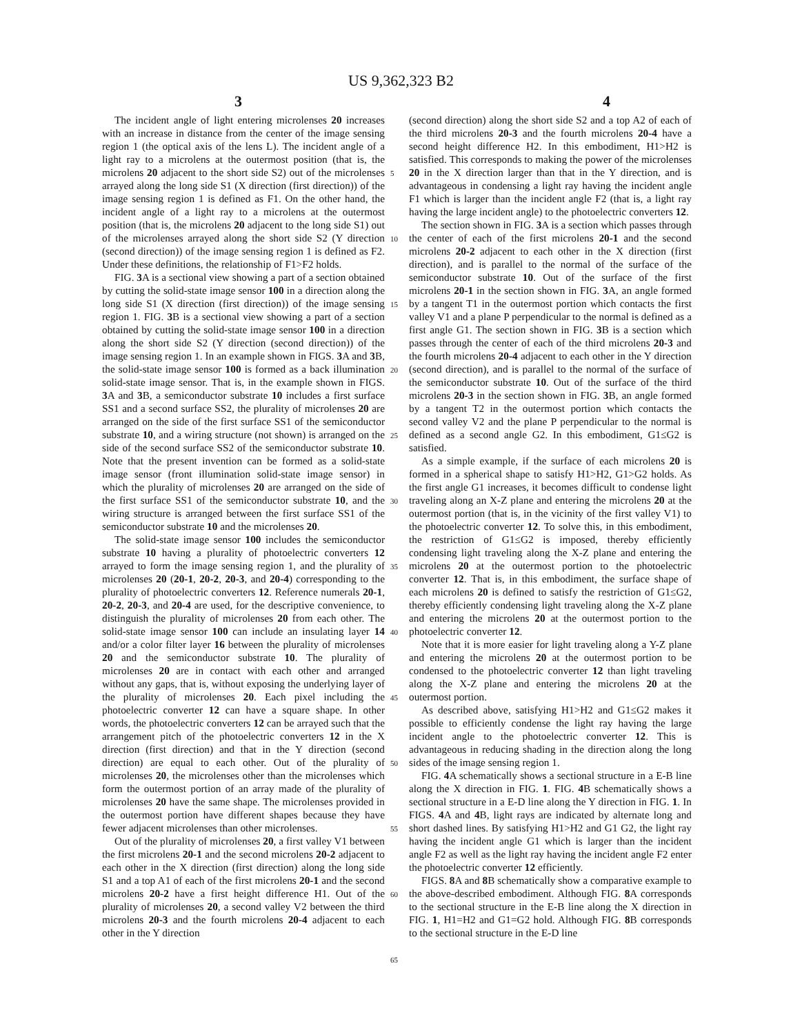US 9,362,323 B2
3 4
The incident angle of light entering microlenses 20 increases with an increase in distance from the center of the image sensing region 1 (the optical axis of the lens L). The incident angle of a light ray to a microlens at the outermost position (that is, the microlens 20 adjacent to the short side S2) out of the microlenses arrayed along the long side S1 (X direction (first direction)) of the image sensing region 1 is defined as F1. On the other hand, the incident angle of a light ray to a microlens at the outermost position (that is, the microlens 20 adjacent to the long side S1) out of the microlenses arrayed along the short side S2 (Y direction (second direction)) of the image sensing region 1 is defined as F2. Under these definitions, the relationship of F1>F2 holds.
FIG. 3 A is a sectional view showing a part of a section obtained by cutting the solid-state image sensor 100 in a direction along the long side S1 (X direction (first direction)) of the image sensing region 1. FIG. 3 B is a sectional view showing a part of a section obtained by cutting the solid-state image sensor 100 in a direction along the short side S2 (Y direction (second direction)) of the image sensing region 1. In an example shown in FIGS. 3 A and 3 B, the solid-state image sensor 100 is formed as a back illumination solid-state image sensor. That is, in the example shown in FIGS. 3 A and 3 B, a semiconductor substrate 10 includes a first surface SS1 and a second surface SS2, the plurality of microlenses 20 are arranged on the side of the first surface SS1 of the semiconductor substrate 10, and a wiring structure (not shown) is arranged on the side of the second surface SS2 of the semiconductor substrate 10. Note that the present invention can be formed as a solid-state image sensor (front illumination solid-state image sensor) in which the plurality of microlenses 20 are arranged on the side of the first surface SS1 of the semiconductor substrate 10, and the wiring structure is arranged between the first surface SS1 of the semiconductor substrate 10 and the microlenses 20.
The solid-state image sensor 100 includes the semiconductor substrate 10 having a plurality of photoelectric converters 12 arrayed to form the image sensing region 1, and the plurality of microlenses 20 (20-1, 20-2, 20-3, and 20-4) corresponding to the plurality of photoelectric converters 12. Reference numerals 20-1, 20-2, 20-3, and 20-4 are used, for the descriptive convenience, to distinguish the plurality of microlenses 20 from each other. The solid-state image sensor 100 can include an insulating layer 14 and/or a color filter layer 16 between the plurality of microlenses 20 and the semiconductor substrate 10. The plurality of microlenses 20 are in contact with each other and arranged without any gaps, that is, without exposing the underlying layer of the plurality of microlenses 20. Each pixel including the photoelectric converter 12 can have a square shape. In other words, the photoelectric converters 12 can be arrayed such that the arrangement pitch of the photoelectric converters 12 in the X direction (first direction) and that in the Y direction (second direction) are equal to each other. Out of the plurality of microlenses 20, the microlenses other than the microlenses which form the outermost portion of an array made of the plurality of microlenses 20 have the same shape. The microlenses provided in the outermost portion have different shapes because they have fewer adjacent microlenses than other microlenses.
Out of the plurality of microlenses 20, a first valley V1 between the first microlens 20-1 and the second microlens 20-2 adjacent to each other in the X direction (first direction) along the long side S1 and a top A1 of each of the first microlens 20-1 and the second microlens 20-2 have a first height difference H1. Out of the plurality of microlenses 20, a second valley V2 between the third microlens 20-3 and the fourth microlens 20-4 adjacent to each other in the Y direction
5
10
15
20
25
30
35
40
45
50
55
60
65
(second direction) along the short side S2 and a top A2 of each of the third microlens 20-3 and the fourth microlens 20-4 have a second height difference H2. In this embodiment, H1>H2 is satisfied. This corresponds to making the power of the microlenses 20 in the X direction larger than that in the Y direction, and is advantageous in condensing a light ray having the incident angle F1 which is larger than the incident angle F2 (that is, a light ray having the large incident angle) to the photoelectric converters 12.
The section shown in FIG. 3 A is a section which passes through the center of each of the first microlens 20-1 and the second microlens 20-2 adjacent to each other in the X direction (first direction), and is parallel to the normal of the surface of the semiconductor substrate 10. Out of the surface of the first microlens 20-1 in the section shown in FIG. 3 A, an angle formed by a tangent T1 in the outermost portion which contacts the first valley V1 and a plane P perpendicular to the normal is defined as a first angle G1. The section shown in FIG. 3 B is a section which passes through the center of each of the third microlens 20-3 and the fourth microlens 20-4 adjacent to each other in the Y direction (second direction), and is parallel to the normal of the surface of the semiconductor substrate 10. Out of the surface of the third microlens 20-3 in the section shown in FIG. 3 B, an angle formed by a tangent T2 in the outermost portion which contacts the second valley V2 and the plane P perpendicular to the normal is defined as a second angle G2. In this embodiment, G1≤G2 is satisfied.
As a simple example, if the surface of each microlens 20 is formed in a spherical shape to satisfy H1>H2, G1>G2 holds. As the first angle G1 increases, it becomes difficult to condense light traveling along an X-Z plane and entering the microlens 20 at the outermost portion (that is, in the vicinity of the first valley V1) to the photoelectric converter 12. To solve this, in this embodiment, the restriction of G1≤G2 is imposed, thereby efficiently condensing light traveling along the X-Z plane and entering the microlens 20 at the outermost portion to the photoelectric converter 12. That is, in this embodiment, the surface shape of each microlens 20 is defined to satisfy the restriction of G1≤G2, thereby efficiently condensing light traveling along the X-Z plane and entering the microlens 20 at the outermost portion to the photoelectric converter 12.
Note that it is more easier for light traveling along a Y-Z plane and entering the microlens 20 at the outermost portion to be condensed to the photoelectric converter 12 than light traveling along the X-Z plane and entering the microlens 20 at the outermost portion.
As described above, satisfying H1>H2 and G1≤G2 makes it possible to efficiently condense the light ray having the large incident angle to the photoelectric converter 12. This is advantageous in reducing shading in the direction along the long sides of the image sensing region 1.
FIG. 4 A schematically shows a sectional structure in a E-B line along the X direction in FIG. 1. FIG. 4 B schematically shows a sectional structure in a E-D line along the Y direction in FIG. 1. In FIGS. 4 A and 4 B, light rays are indicated by alternate long and short dashed lines. By satisfying H1>H2 and G1 G2, the light ray having the incident angle G1 which is larger than the incident angle F2 as well as the light ray having the incident angle F2 enter the photoelectric converter 12 efficiently.
FIGS. 8 A and 8 B schematically show a comparative example to the above-described embodiment. Although FIG. 8 A corresponds to the sectional structure in the E-B line along the X direction in FIG. 1, H1=H2 and G1=G2 hold. Although FIG. 8 B corresponds to the sectional structure in the E-D line